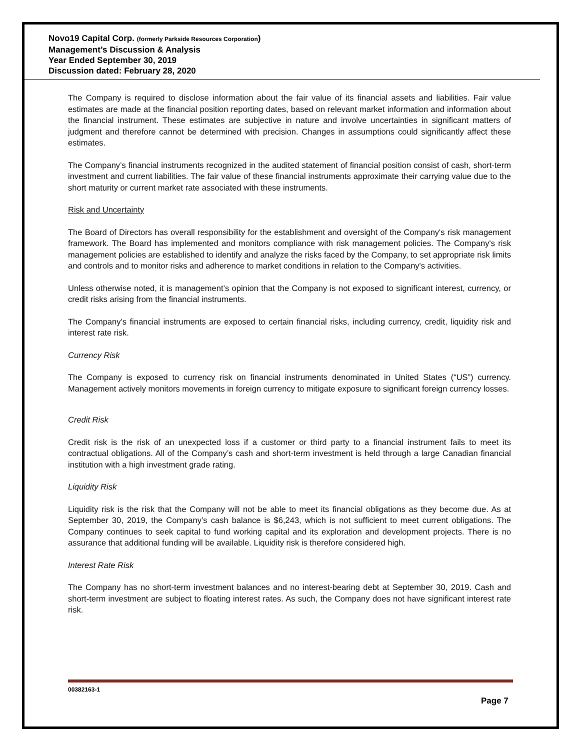Novo19 Capital Corp. (formerly Parkside Resources Corporation)
Management’s Discussion & Analysis
Year Ended September 30, 2019
Discussion dated: February 28, 2020
The Company is required to disclose information about the fair value of its financial assets and liabilities. Fair value estimates are made at the financial position reporting dates, based on relevant market information and information about the financial instrument. These estimates are subjective in nature and involve uncertainties in significant matters of judgment and therefore cannot be determined with precision. Changes in assumptions could significantly affect these estimates.
The Company’s financial instruments recognized in the audited statement of financial position consist of cash, short-term investment and current liabilities. The fair value of these financial instruments approximate their carrying value due to the short maturity or current market rate associated with these instruments.
Risk and Uncertainty
The Board of Directors has overall responsibility for the establishment and oversight of the Company's risk management framework. The Board has implemented and monitors compliance with risk management policies. The Company's risk management policies are established to identify and analyze the risks faced by the Company, to set appropriate risk limits and controls and to monitor risks and adherence to market conditions in relation to the Company's activities.
Unless otherwise noted, it is management’s opinion that the Company is not exposed to significant interest, currency, or credit risks arising from the financial instruments.
The Company’s financial instruments are exposed to certain financial risks, including currency, credit, liquidity risk and interest rate risk.
Currency Risk
The Company is exposed to currency risk on financial instruments denominated in United States (“US”) currency. Management actively monitors movements in foreign currency to mitigate exposure to significant foreign currency losses.
Credit Risk
Credit risk is the risk of an unexpected loss if a customer or third party to a financial instrument fails to meet its contractual obligations. All of the Company’s cash and short-term investment is held through a large Canadian financial institution with a high investment grade rating.
Liquidity Risk
Liquidity risk is the risk that the Company will not be able to meet its financial obligations as they become due. As at September 30, 2019, the Company’s cash balance is $6,243, which is not sufficient to meet current obligations. The Company continues to seek capital to fund working capital and its exploration and development projects. There is no assurance that additional funding will be available. Liquidity risk is therefore considered high.
Interest Rate Risk
The Company has no short-term investment balances and no interest-bearing debt at September 30, 2019. Cash and short-term investment are subject to floating interest rates. As such, the Company does not have significant interest rate risk.
00382163-1
Page 7